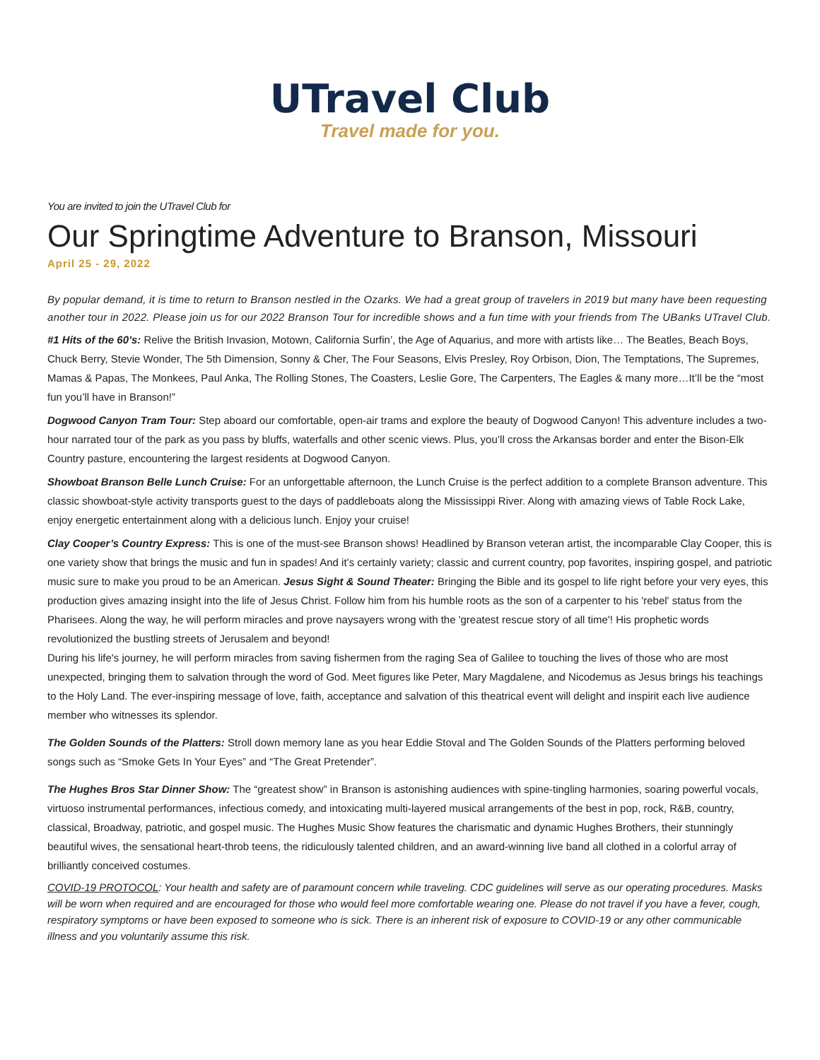UTravel Club
Travel made for you.
You are invited to join the UTravel Club for
Our Springtime Adventure to Branson, Missouri
April 25 - 29, 2022
By popular demand, it is time to return to Branson nestled in the Ozarks. We had a great group of travelers in 2019 but many have been requesting another tour in 2022. Please join us for our 2022 Branson Tour for incredible shows and a fun time with your friends from The UBanks UTravel Club.
#1 Hits of the 60’s: Relive the British Invasion, Motown, California Surfin’, the Age of Aquarius, and more with artists like… The Beatles, Beach Boys, Chuck Berry, Stevie Wonder, The 5th Dimension, Sonny & Cher, The Four Seasons, Elvis Presley, Roy Orbison, Dion, The Temptations, The Supremes, Mamas & Papas, The Monkees, Paul Anka, The Rolling Stones, The Coasters, Leslie Gore, The Carpenters, The Eagles & many more…It’ll be the “most fun you’ll have in Branson!”
Dogwood Canyon Tram Tour: Step aboard our comfortable, open-air trams and explore the beauty of Dogwood Canyon! This adventure includes a two-hour narrated tour of the park as you pass by bluffs, waterfalls and other scenic views. Plus, you’ll cross the Arkansas border and enter the Bison-Elk Country pasture, encountering the largest residents at Dogwood Canyon.
Showboat Branson Belle Lunch Cruise: For an unforgettable afternoon, the Lunch Cruise is the perfect addition to a complete Branson adventure. This classic showboat-style activity transports guest to the days of paddleboats along the Mississippi River. Along with amazing views of Table Rock Lake, enjoy energetic entertainment along with a delicious lunch. Enjoy your cruise!
Clay Cooper’s Country Express: This is one of the must-see Branson shows! Headlined by Branson veteran artist, the incomparable Clay Cooper, this is one variety show that brings the music and fun in spades! And it’s certainly variety; classic and current country, pop favorites, inspiring gospel, and patriotic music sure to make you proud to be an American. Jesus Sight & Sound Theater: Bringing the Bible and its gospel to life right before your very eyes, this production gives amazing insight into the life of Jesus Christ. Follow him from his humble roots as the son of a carpenter to his 'rebel' status from the Pharisees. Along the way, he will perform miracles and prove naysayers wrong with the 'greatest rescue story of all time'! His prophetic words revolutionized the bustling streets of Jerusalem and beyond!
During his life's journey, he will perform miracles from saving fishermen from the raging Sea of Galilee to touching the lives of those who are most unexpected, bringing them to salvation through the word of God. Meet figures like Peter, Mary Magdalene, and Nicodemus as Jesus brings his teachings to the Holy Land. The ever-inspiring message of love, faith, acceptance and salvation of this theatrical event will delight and inspirit each live audience member who witnesses its splendor.
The Golden Sounds of the Platters: Stroll down memory lane as you hear Eddie Stoval and The Golden Sounds of the Platters performing beloved songs such as “Smoke Gets In Your Eyes” and “The Great Pretender”.
The Hughes Bros Star Dinner Show: The “greatest show” in Branson is astonishing audiences with spine-tingling harmonies, soaring powerful vocals, virtuoso instrumental performances, infectious comedy, and intoxicating multi-layered musical arrangements of the best in pop, rock, R&B, country, classical, Broadway, patriotic, and gospel music. The Hughes Music Show features the charismatic and dynamic Hughes Brothers, their stunningly beautiful wives, the sensational heart-throb teens, the ridiculously talented children, and an award-winning live band all clothed in a colorful array of brilliantly conceived costumes.
COVID-19 PROTOCOL: Your health and safety are of paramount concern while traveling. CDC guidelines will serve as our operating procedures. Masks will be worn when required and are encouraged for those who would feel more comfortable wearing one. Please do not travel if you have a fever, cough, respiratory symptoms or have been exposed to someone who is sick. There is an inherent risk of exposure to COVID-19 or any other communicable illness and you voluntarily assume this risk.